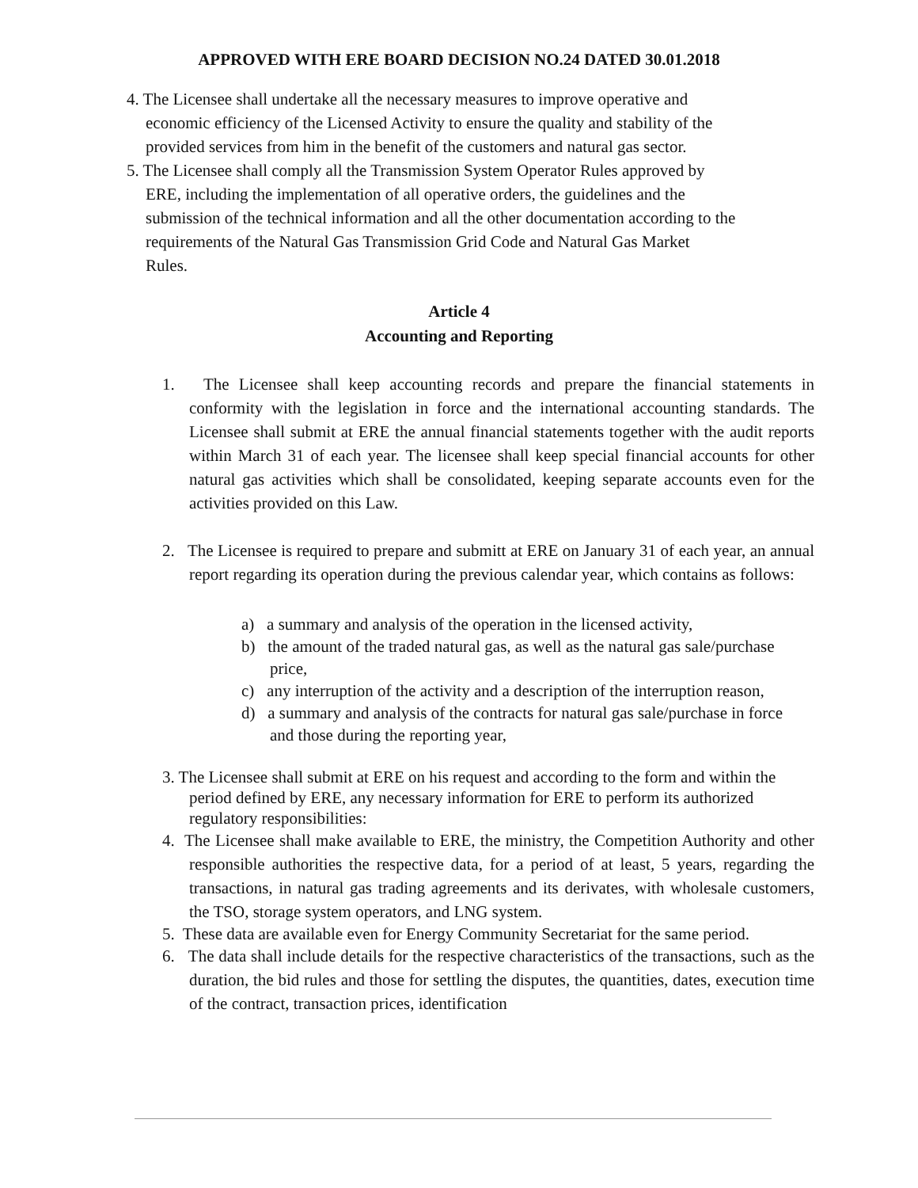APPROVED WITH ERE BOARD DECISION NO.24 DATED 30.01.2018
4. The Licensee shall undertake all the necessary measures to improve operative and
economic efficiency of the Licensed Activity to ensure the quality and stability of the
provided services from him in the benefit of the customers and natural gas sector.
5. The Licensee shall comply all the Transmission System Operator Rules approved by
ERE, including the implementation of all operative orders, the guidelines and the
submission of the technical information and all the other documentation according to the
requirements of the Natural Gas Transmission Grid Code and Natural Gas Market
Rules.
Article 4
Accounting and Reporting
1. The Licensee shall keep accounting records and prepare the financial statements in conformity with the legislation in force and the international accounting standards. The Licensee shall submit at ERE the annual financial statements together with the audit reports within March 31 of each year. The licensee shall keep special financial accounts for other natural gas activities which shall be consolidated, keeping separate accounts even for the activities provided on this Law.
2. The Licensee is required to prepare and submitt at ERE on January 31 of each year, an annual report regarding its operation during the previous calendar year, which contains as follows:
a) a summary and analysis of the operation in the licensed activity,
b) the amount of the traded natural gas, as well as the natural gas sale/purchase price,
c) any interruption of the activity and a description of the interruption reason,
d) a summary and analysis of the contracts for natural gas sale/purchase in force and those during the reporting year,
3. The Licensee shall submit at ERE on his request and according to the form and within the period defined by ERE, any necessary information for ERE to perform its authorized regulatory responsibilities:
4. The Licensee shall make available to ERE, the ministry, the Competition Authority and other responsible authorities the respective data, for a period of at least, 5 years, regarding the transactions, in natural gas trading agreements and its derivates, with wholesale customers, the TSO, storage system operators, and LNG system.
5. These data are available even for Energy Community Secretariat for the same period.
6. The data shall include details for the respective characteristics of the transactions, such as the duration, the bid rules and those for settling the disputes, the quantities, dates, execution time of the contract, transaction prices, identification